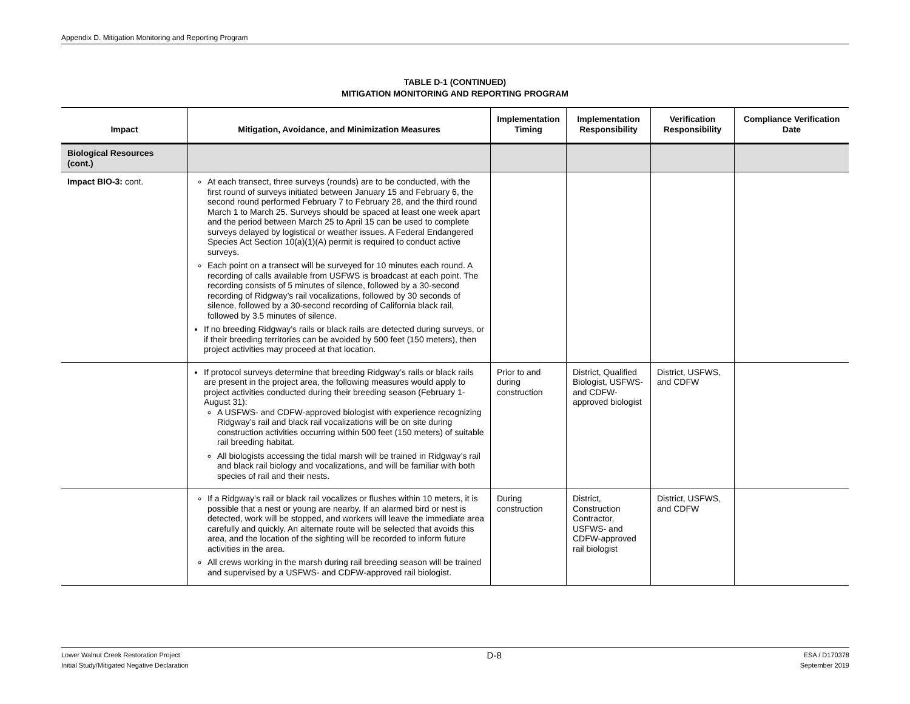Appendix D. Mitigation Monitoring and Reporting Program
TABLE D-1 (CONTINUED)
MITIGATION MONITORING AND REPORTING PROGRAM
| Impact | Mitigation, Avoidance, and Minimization Measures | Implementation Timing | Implementation Responsibility | Verification Responsibility | Compliance Verification Date |
| --- | --- | --- | --- | --- | --- |
| Biological Resources (cont.) | | | | | |
| Impact BIO-3: cont. | At each transect, three surveys (rounds) are to be conducted, with the first round of surveys initiated between January 15 and February 6, the second round performed February 7 to February 28, and the third round March 1 to March 25. Surveys should be spaced at least one week apart and the period between March 25 to April 15 can be used to complete surveys delayed by logistical or weather issues. A Federal Endangered Species Act Section 10(a)(1)(A) permit is required to conduct active surveys. Each point on a transect will be surveyed for 10 minutes each round. A recording of calls available from USFWS is broadcast at each point. The recording consists of 5 minutes of silence, followed by a 30-second recording of Ridgway’s rail vocalizations, followed by 30 seconds of silence, followed by a 30-second recording of California black rail, followed by 3.5 minutes of silence. If no breeding Ridgway’s rails or black rails are detected during surveys, or if their breeding territories can be avoided by 500 feet (150 meters), then project activities may proceed at that location. | | | | |
| | If protocol surveys determine that breeding Ridgway’s rails or black rails are present in the project area, the following measures would apply to project activities conducted during their breeding season (February 1- August 31): A USFWS- and CDFW-approved biologist with experience recognizing Ridgway’s rail and black rail vocalizations will be on site during construction activities occurring within 500 feet (150 meters) of suitable rail breeding habitat. All biologists accessing the tidal marsh will be trained in Ridgway’s rail and black rail biology and vocalizations, and will be familiar with both species of rail and their nests. | Prior to and during construction | District, Qualified Biologist, USFWS- and CDFW-approved biologist | District, USFWS, and CDFW | |
| | If a Ridgway’s rail or black rail vocalizes or flushes within 10 meters, it is possible that a nest or young are nearby. If an alarmed bird or nest is detected, work will be stopped, and workers will leave the immediate area carefully and quickly. An alternate route will be selected that avoids this area, and the location of the sighting will be recorded to inform future activities in the area. All crews working in the marsh during rail breeding season will be trained and supervised by a USFWS- and CDFW-approved rail biologist. | During construction | District, Construction Contractor, USFWS- and CDFW-approved rail biologist | District, USFWS, and CDFW | |
Lower Walnut Creek Restoration Project
Initial Study/Mitigated Negative Declaration
D-8
ESA / D170378
September 2019